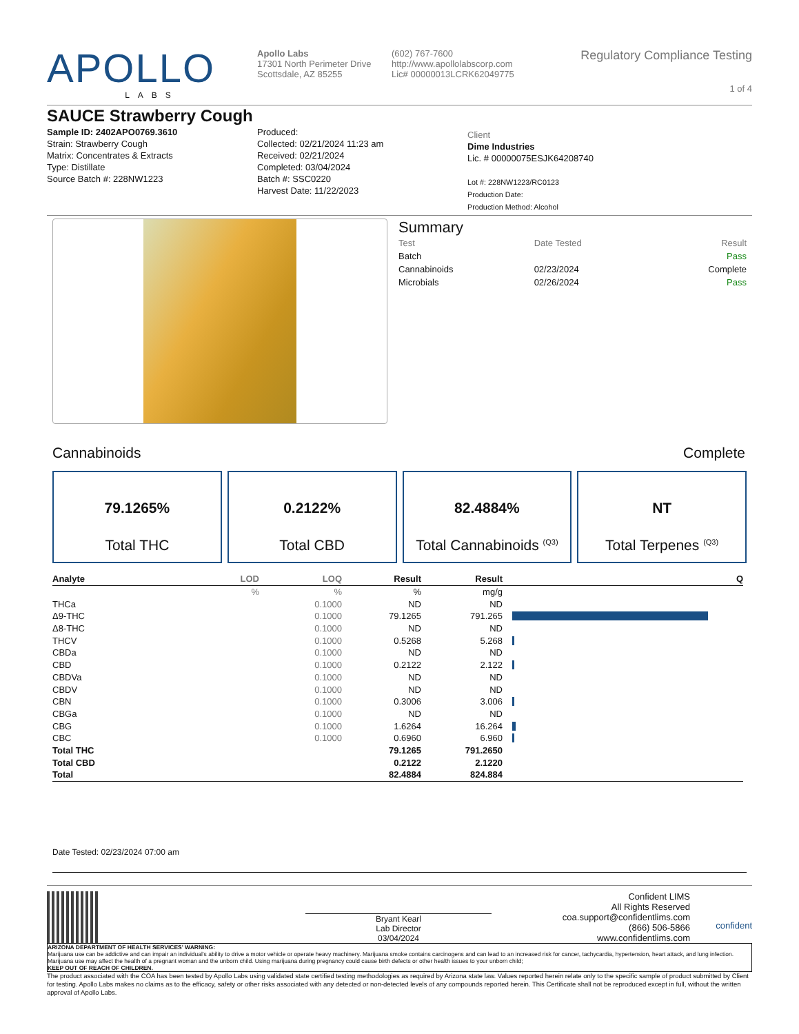APOLLO
LABS
Apollo Labs
17301 North Perimeter Drive
Scottsdale, AZ 85255
(602) 767-7600
http://www.apollolabscorp.com
Lic# 00000013LCRK62049775
Regulatory Compliance Testing
1 of 4
SAUCE Strawberry Cough
Sample ID: 2402APO0769.3610
Strain: Strawberry Cough
Matrix: Concentrates & Extracts
Type: Distillate
Source Batch #: 228NW1223
Produced:
Collected: 02/21/2024 11:23 am
Received: 02/21/2024
Completed: 03/04/2024
Batch #: SSC0220
Harvest Date: 11/22/2023
Client
Dime Industries
Lic. # 00000075ESJK64208740
Lot #: 228NW1223/RC0123
Production Date:
Production Method: Alcohol
Summary
| Test | Date Tested | Result |
| --- | --- | --- |
| Batch | | Pass |
| Cannabinoids | 02/23/2024 | Complete |
| Microbials | 02/26/2024 | Pass |
Cannabinoids Complete
79.1265%
Total THC
0.2122%
Total CBD
82.4884%
Total Cannabinoids <sup>(Q3)</sup>
NT
Total Terpenes <sup>(Q3)</sup>
| Analyte | LOD | LOQ | Result | Result | | Q |
| --- | --- | --- | --- | --- | --- | --- |
| | % | % | % | mg/g | | |
| THCa | | 0.1000 | ND | ND | | |
| Δ9-THC | | 0.1000 | 79.1265 | 791.265 | | |
| Δ8-THC | | 0.1000 | ND | ND | | |
| THCV | | 0.1000 | 0.5268 | 5.268 | | |
| CBDa | | 0.1000 | ND | ND | | |
| CBD | | 0.1000 | 0.2122 | 2.122 | | |
| CBDVa | | 0.1000 | ND | ND | | |
| CBDV | | 0.1000 | ND | ND | | |
| CBN | | 0.1000 | 0.3006 | 3.006 | | |
| CBGa | | 0.1000 | ND | ND | | |
| CBG | | 0.1000 | 1.6264 | 16.264 | | |
| CBC | | 0.1000 | 0.6960 | 6.960 | | |
| Total THC | | | 79.1265 | 791.2650 | | |
| Total CBD | | | 0.2122 | 2.1220 | | |
| Total | | | 82.4884 | 824.884 | | |
Date Tested: 02/23/2024 07:00 am
Bryant Kearl
Lab Director
03/04/2024
Confident LIMS
All Rights Reserved
coa.support@confidentlims.com
(866) 506-5866
www.confidentlims.com
confident
ARIZONA DEPARTMENT OF HEALTH SERVICES' WARNING:
Marijuana use can be addictive and can impair an individual's ability to drive a motor vehicle or operate heavy machinery. Marijuana smoke contains carcinogens and can lead to an increased risk for cancer, tachycardia, hypertension, heart attack, and lung infection. Marijuana use may affect the health of a pregnant woman and the unborn child. Using marijuana during pregnancy could cause birth defects or other health issues to your unborn child;
KEEP OUT OF REACH OF CHILDREN.
The product associated with the COA has been tested by Apollo Labs using validated state certified testing methodologies as required by Arizona state law. Values reported herein relate only to the specific sample of product submitted by Client for testing. Apollo Labs makes no claims as to the efficacy, safety or other risks associated with any detected or non-detected levels of any compounds reported herein. This Certificate shall not be reproduced except in full, without the written approval of Apollo Labs.